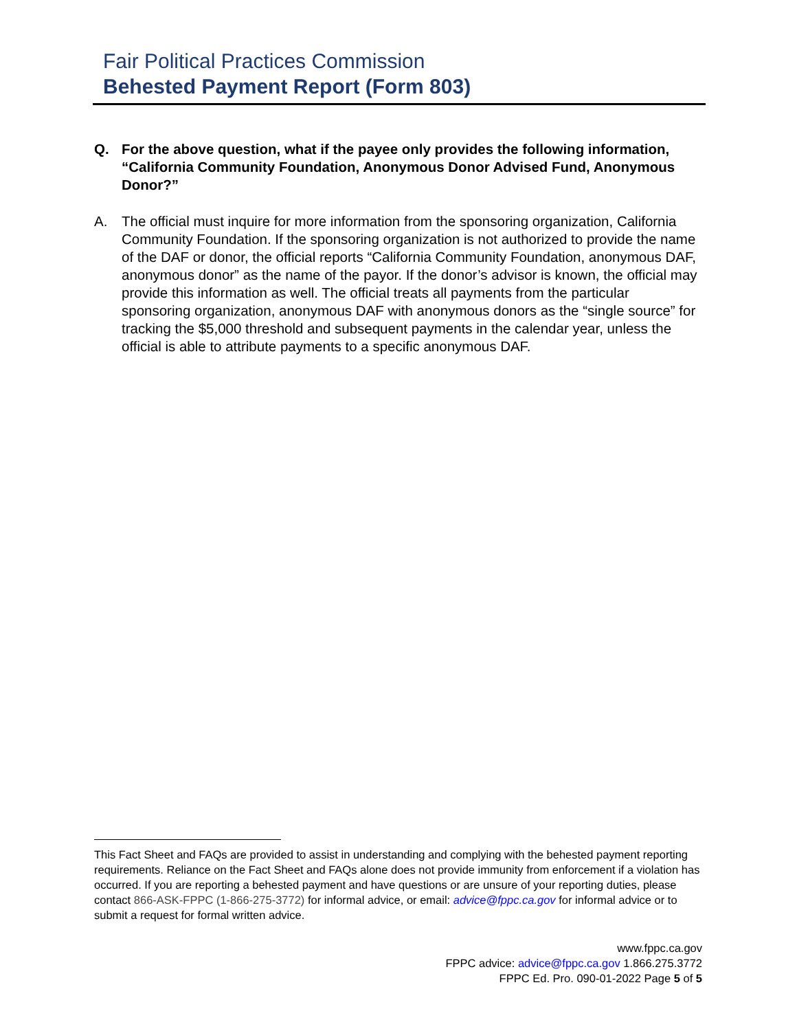Fair Political Practices Commission
Behested Payment Report (Form 803)
Q. For the above question, what if the payee only provides the following information, “California Community Foundation, Anonymous Donor Advised Fund, Anonymous Donor?”
A. The official must inquire for more information from the sponsoring organization, California Community Foundation. If the sponsoring organization is not authorized to provide the name of the DAF or donor, the official reports “California Community Foundation, anonymous DAF, anonymous donor” as the name of the payor. If the donor’s advisor is known, the official may provide this information as well. The official treats all payments from the particular sponsoring organization, anonymous DAF with anonymous donors as the “single source” for tracking the $5,000 threshold and subsequent payments in the calendar year, unless the official is able to attribute payments to a specific anonymous DAF.
This Fact Sheet and FAQs are provided to assist in understanding and complying with the behested payment reporting requirements. Reliance on the Fact Sheet and FAQs alone does not provide immunity from enforcement if a violation has occurred. If you are reporting a behested payment and have questions or are unsure of your reporting duties, please contact 866-ASK-FPPC (1-866-275-3772) for informal advice, or email: advice@fppc.ca.gov for informal advice or to submit a request for formal written advice.
www.fppc.ca.gov
FPPC advice: advice@fppc.ca.gov 1.866.275.3772
FPPC Ed. Pro. 090-01-2022 Page 5 of 5